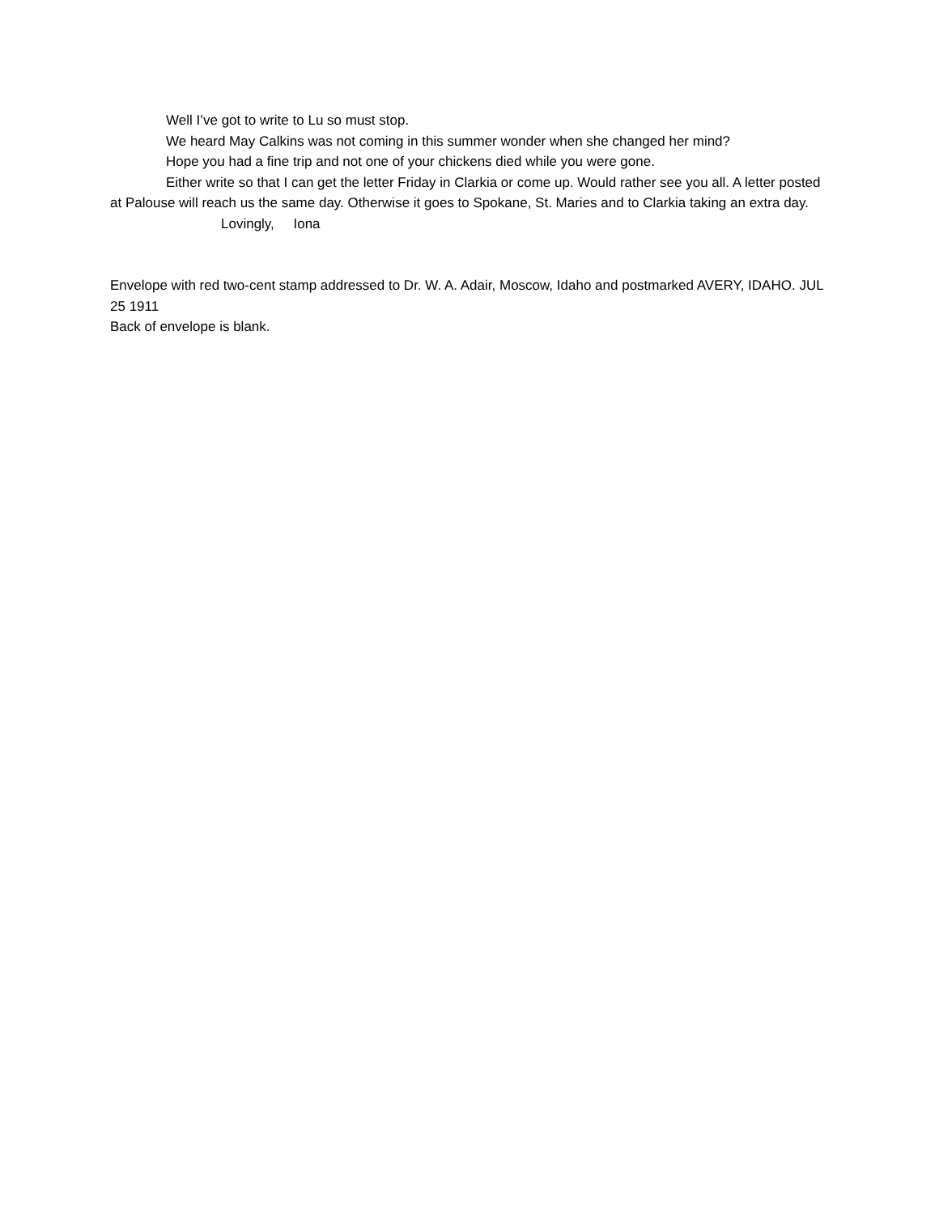Well I’ve got to write to Lu so must stop.
We heard May Calkins was not coming in this summer wonder when she changed her mind?
Hope you had a fine trip and not one of your chickens died while you were gone.
Either write so that I can get the letter Friday in Clarkia or come up. Would rather see you all. A letter posted at Palouse will reach us the same day. Otherwise it goes to Spokane, St. Maries and to Clarkia taking an extra day.
Lovingly, Iona
Envelope with red two-cent stamp addressed to Dr. W. A. Adair, Moscow, Idaho and postmarked AVERY, IDAHO. JUL 25 1911
Back of envelope is blank.